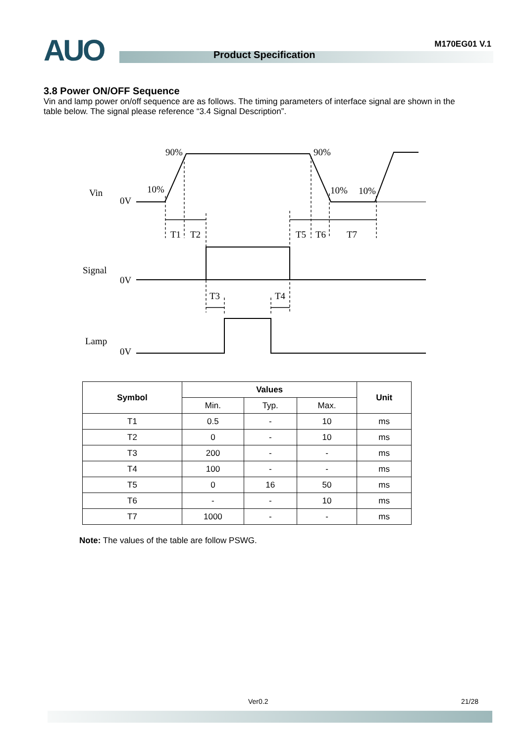AUO M170EG01 V.1
Product Specification
3.8 Power ON/OFF Sequence
Vin and lamp power on/off sequence are as follows. The timing parameters of interface signal are shown in the table below. The signal please reference “3.4 Signal Description”.
Vin
0V
Signal
0V
Lamp
0V
90%
90%
10%
10%
10%
T1
T2
T5
T6
T7
T3
T4
| Symbol | Values | | | Unit |
| --- | --- | --- | --- | --- |
| | Min. | Typ. | Max. | |
| T1 | 0.5 | - | 10 | ms |
| T2 | 0 | - | 10 | ms |
| T3 | 200 | - | - | ms |
| T4 | 100 | - | - | ms |
| T5 | 0 | 16 | 50 | ms |
| T6 | - | - | 10 | ms |
| T7 | 1000 | - | - | ms |
Note: The values of the table are follow PSWG.
Ver0.2 21/28